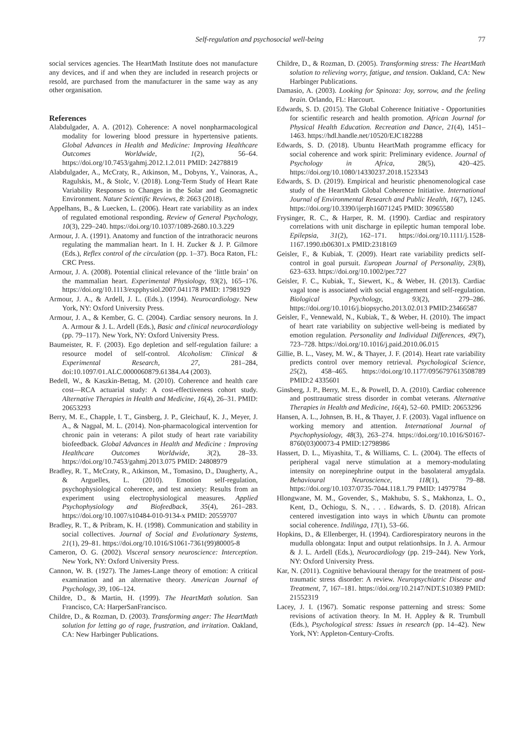Self-regulation and psychosocial well-being 77
social services agencies. The HeartMath Institute does not manufacture any devices, and if and when they are included in research projects or resold, are purchased from the manufacturer in the same way as any other organisation.
References
Alabdulgader, A. A. (2012). Coherence: A novel nonpharmacological modality for lowering blood pressure in hypertensive patients. Global Advances in Health and Medicine: Improving Healthcare Outcomes Worldwide, 1(2), 56–64. https://doi.org/10.7453/gahmj.2012.1.2.011 PMID: 24278819
Alabdulgader, A., McCraty, R., Atkinson, M., Dobyns, Y., Vainoras, A., Ragulskis, M., & Stolc, V. (2018). Long-Term Study of Heart Rate Variability Responses to Changes in the Solar and Geomagnetic Environment. Nature Scientific Reviews, 8: 2663 (2018).
Appelhans, B., & Luecken, L. (2006). Heart rate variability as an index of regulated emotional responding. Review of General Psychology, 10(3), 229–240. https://doi.org/10.1037/1089-2680.10.3.229
Armour, J. A. (1991). Anatomy and function of the intrathoracic neurons regulating the mammalian heart. In I. H. Zucker & J. P. Gilmore (Eds.), Reflex control of the circulation (pp. 1–37). Boca Raton, FL: CRC Press.
Armour, J. A. (2008). Potential clinical relevance of the ‘little brain’ on the mammalian heart. Experimental Physiology, 93(2), 165–176. https://doi.org/10.1113/expphysiol.2007.041178 PMID: 17981929
Armour, J. A., & Ardell, J. L. (Eds.). (1994). Neurocardiology. New York, NY: Oxford University Press.
Armour, J. A., & Kember, G. C. (2004). Cardiac sensory neurons. In J. A. Armour & J. L. Ardell (Eds.), Basic and clinical neurocardiology (pp. 79–117). New York, NY: Oxford University Press.
Baumeister, R. F. (2003). Ego depletion and self-regulation failure: a resource model of self-control. Alcoholism: Clinical & Experimental Research, 27, 281–284, doi:10.1097/01.ALC.0000060879.61384.A4 (2003).
Bedell, W., & Kaszkin-Bettag, M. (2010). Coherence and health care cost—RCA actuarial study: A cost-effectiveness cohort study. Alternative Therapies in Health and Medicine, 16(4), 26–31. PMID: 20653293
Berry, M. E., Chapple, I. T., Ginsberg, J. P., Gleichauf, K. J., Meyer, J. A., & Nagpal, M. L. (2014). Non-pharmacological intervention for chronic pain in veterans: A pilot study of heart rate variability biofeedback. Global Advances in Health and Medicine : Improving Healthcare Outcomes Worldwide, 3(2), 28–33. https://doi.org/10.7453/gahmj.2013.075 PMID: 24808979
Bradley, R. T., McCraty, R., Atkinson, M., Tomasino, D., Daugherty, A., & Arguelles, L. (2010). Emotion self-regulation, psychophysiological coherence, and test anxiety: Results from an experiment using electrophysiological measures. Applied Psychophysiology and Biofeedback, 35(4), 261–283. https://doi.org/10.1007/s10484-010-9134-x PMID: 20559707
Bradley, R. T., & Pribram, K. H. (1998). Communication and stability in social collectives. Journal of Social and Evolutionary Systems, 21(1), 29–81. https://doi.org/10.1016/S1061-7361(99)80005-8
Cameron, O. G. (2002). Visceral sensory neuroscience: Interception. New York, NY: Oxford University Press.
Cannon, W. B. (1927). The James-Lange theory of emotion: A critical examination and an alternative theory. American Journal of Psychology, 39, 106–124.
Childre, D., & Martin, H. (1999). The HeartMath solution. San Francisco, CA: HarperSanFrancisco.
Childre, D., & Rozman, D. (2003). Transforming anger: The HeartMath solution for letting go of rage, frustration, and irritation. Oakland, CA: New Harbinger Publications.
Childre, D., & Rozman, D. (2005). Transforming stress: The HeartMath solution to relieving worry, fatigue, and tension. Oakland, CA: New Harbinger Publications.
Damasio, A. (2003). Looking for Spinoza: Joy, sorrow, and the feeling brain. Orlando, FL: Harcourt.
Edwards, S. D. (2015). The Global Coherence Initiative - Opportunities for scientific research and health promotion. African Journal for Physical Health Education. Recreation and Dance, 21(4), 1451–1463. https://hdl.handle.net/10520/EJC182288
Edwards, S. D. (2018). Ubuntu HeartMath programme efficacy for social coherence and work spirit: Preliminary evidence. Journal of Psychology in Africa, 28(5), 420–425. https://doi.org/10.1080/14330237.2018.1523343
Edwards, S. D. (2019). Empirical and heuristic phenomenological case study of the HeartMath Global Coherence Initiative. International Journal of Environmental Research and Public Health, 16(7), 1245. https://doi.org/10.3390/ijerph16071245 PMID: 30965580
Frysinger, R. C., & Harper, R. M. (1990). Cardiac and respiratory correlations with unit discharge in epileptic human temporal lobe. Epilepsia, 31(2), 162–171. https://doi.org/10.1111/j.1528-1167.1990.tb06301.x PMID:2318169
Geisler, F., & Kubiak, T. (2009). Heart rate variability predicts self-control in goal pursuit. European Journal of Personality, 23(8), 623–633. https://doi.org/10.1002/per.727
Geisler, F. C., Kubiak, T., Siewert, K., & Weber, H. (2013). Cardiac vagal tone is associated with social engagement and self-regulation. Biological Psychology, 93(2), 279–286. https://doi.org/10.1016/j.biopsycho.2013.02.013 PMID:23466587
Geisler, F., Vennewald, N., Kubiak, T., & Weber, H. (2010). The impact of heart rate variability on subjective well-being is mediated by emotion regulation. Personality and Individual Differences, 49(7), 723–728. https://doi.org/10.1016/j.paid.2010.06.015
Gillie, B. L., Vasey, M. W., & Thayer, J. F. (2014). Heart rate variability predicts control over memory retrieval. Psychological Science, 25(2), 458–465. https://doi.org/10.1177/0956797613508789 PMID:2 4335601
Ginsberg, J. P., Berry, M. E., & Powell, D. A. (2010). Cardiac coherence and posttraumatic stress disorder in combat veterans. Alternative Therapies in Health and Medicine, 16(4), 52–60. PMID: 20653296
Hansen, A. L., Johnsen, B. H., & Thayer, J. F. (2003). Vagal influence on working memory and attention. International Journal of Psychophysiology, 48(3), 263–274. https://doi.org/10.1016/S0167-8760(03)00073-4 PMID:12798986
Hassert, D. L., Miyashita, T., & Williams, C. L. (2004). The effects of peripheral vagal nerve stimulation at a memory-modulating intensity on norepinephrine output in the basolateral amygdala. Behavioural Neuroscience, 118(1), 79–88. https://doi.org/10.1037/0735-7044.118.1.79 PMID: 14979784
Hlongwane, M. M., Govender, S., Makhubu, S. S., Makhonza, L. O., Kent, D., Ochiogu, S. N., . . . Edwards, S. D. (2018). African centered investigation into ways in which Ubuntu can promote social coherence. Indilinga, 17(1), 53–66.
Hopkins, D., & Ellenberger, H. (1994). Cardiorespiratory neurons in the mudulla oblongata: Input and output relationhsips. In J. A. Armour & J. L. Ardell (Eds.), Neurocardiology (pp. 219–244). New York, NY: Oxford University Press.
Kar, N. (2011). Cognitive behavioural therapy for the treatment of post-traumatic stress disorder: A review. Neuropsychiatric Disease and Treatment, 7, 167–181. https://doi.org/10.2147/NDT.S10389 PMID: 21552319
Lacey, J. I. (1967). Somatic response patterning and stress: Some revisions of activation theory. In M. H. Appley & R. Trumbull (Eds.), Psychological stress: Issues in research (pp. 14–42). New York, NY: Appleton-Century-Crofts.